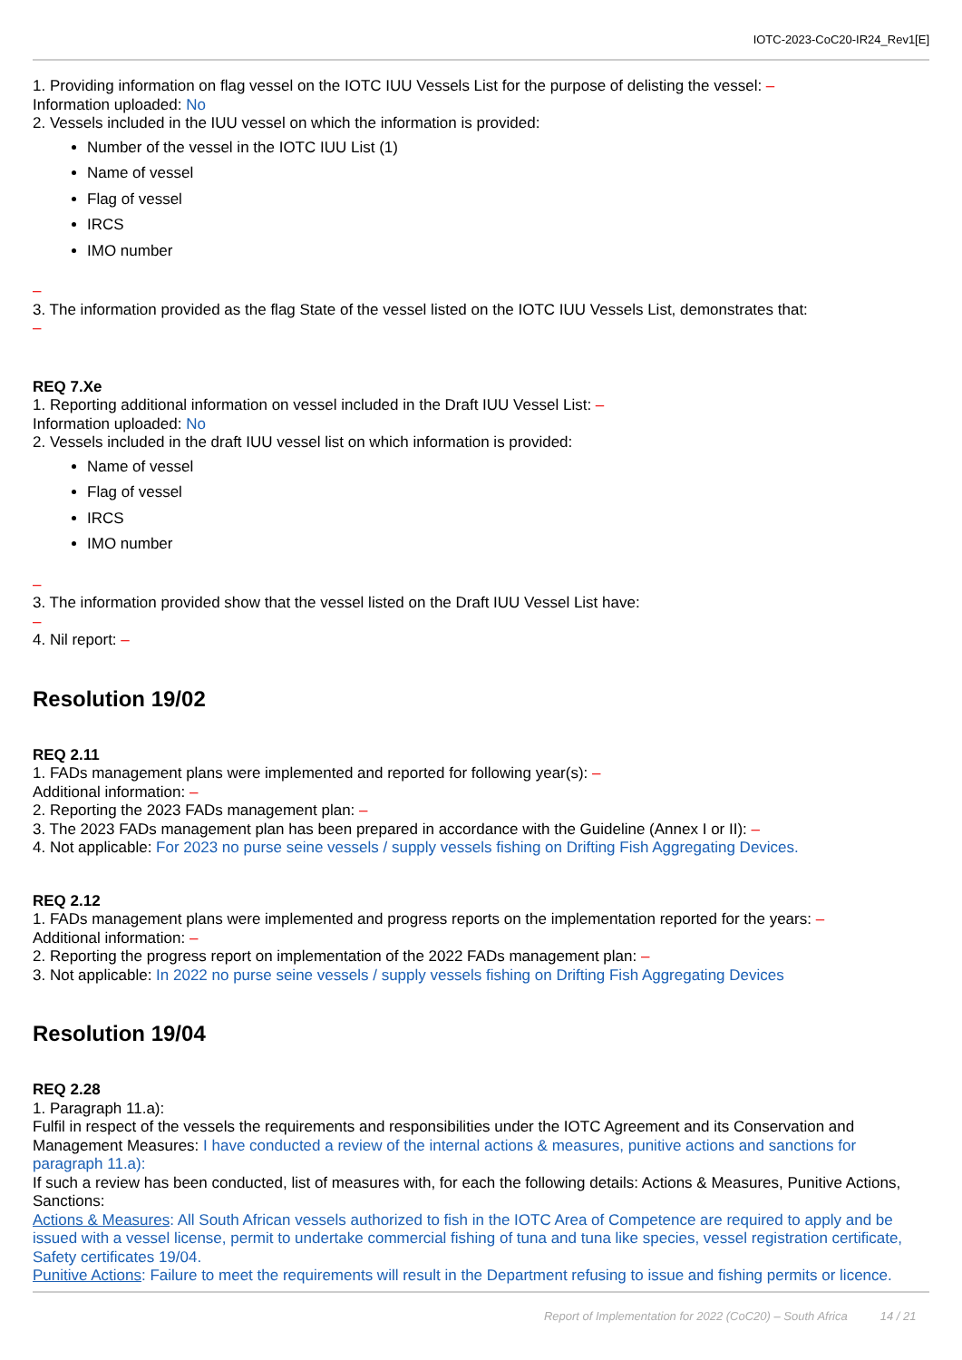IOTC-2023-CoC20-IR24_Rev1[E]
1. Providing information on flag vessel on the IOTC IUU Vessels List for the purpose of delisting the vessel: –
Information uploaded: No
2. Vessels included in the IUU vessel on which the information is provided:
Number of the vessel in the IOTC IUU List (1)
Name of vessel
Flag of vessel
IRCS
IMO number
–
3. The information provided as the flag State of the vessel listed on the IOTC IUU Vessels List, demonstrates that:
–
REQ 7.Xe
1. Reporting additional information on vessel included in the Draft IUU Vessel List: –
Information uploaded: No
2. Vessels included in the draft IUU vessel list on which information is provided:
Name of vessel
Flag of vessel
IRCS
IMO number
–
3. The information provided show that the vessel listed on the Draft IUU Vessel List have:
–
4. Nil report: –
Resolution 19/02
REQ 2.11
1. FADs management plans were implemented and reported for following year(s): –
Additional information: –
2. Reporting the 2023 FADs management plan: –
3. The 2023 FADs management plan has been prepared in accordance with the Guideline (Annex I or II): –
4. Not applicable: For 2023 no purse seine vessels / supply vessels fishing on Drifting Fish Aggregating Devices.
REQ 2.12
1. FADs management plans were implemented and progress reports on the implementation reported for the years: –
Additional information: –
2. Reporting the progress report on implementation of the 2022 FADs management plan: –
3. Not applicable: In 2022 no purse seine vessels / supply vessels fishing on Drifting Fish Aggregating Devices
Resolution 19/04
REQ 2.28
1. Paragraph 11.a):
Fulfil in respect of the vessels the requirements and responsibilities under the IOTC Agreement and its Conservation and Management Measures: I have conducted a review of the internal actions & measures, punitive actions and sanctions for paragraph 11.a):
If such a review has been conducted, list of measures with, for each the following details: Actions & Measures, Punitive Actions, Sanctions:
Actions & Measures: All South African vessels authorized to fish in the IOTC Area of Competence are required to apply and be issued with a vessel license, permit to undertake commercial fishing of tuna and tuna like species, vessel registration certificate, Safety certificates 19/04.
Punitive Actions: Failure to meet the requirements will result in the Department refusing to issue and fishing permits or licence.
Report of Implementation for 2022 (CoC20) – South Africa 14 / 21